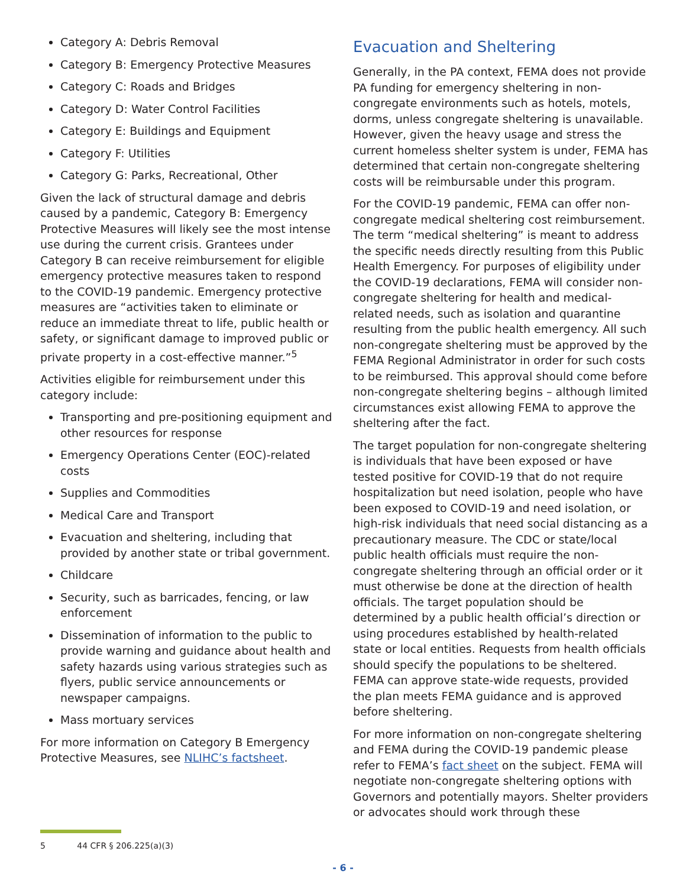Category A: Debris Removal
Category B: Emergency Protective Measures
Category C: Roads and Bridges
Category D: Water Control Facilities
Category E: Buildings and Equipment
Category F: Utilities
Category G: Parks, Recreational, Other
Given the lack of structural damage and debris caused by a pandemic, Category B: Emergency Protective Measures will likely see the most intense use during the current crisis. Grantees under Category B can receive reimbursement for eligible emergency protective measures taken to respond to the COVID-19 pandemic. Emergency protective measures are “activities taken to eliminate or reduce an immediate threat to life, public health or safety, or significant damage to improved public or private property in a cost-effective manner.”<sup>5</sup>
Activities eligible for reimbursement under this category include:
Transporting and pre-positioning equipment and other resources for response
Emergency Operations Center (EOC)-related costs
Supplies and Commodities
Medical Care and Transport
Evacuation and sheltering, including that provided by another state or tribal government.
Childcare
Security, such as barricades, fencing, or law enforcement
Dissemination of information to the public to provide warning and guidance about health and safety hazards using various strategies such as flyers, public service announcements or newspaper campaigns.
Mass mortuary services
For more information on Category B Emergency Protective Measures, see NLIHC’s factsheet.
Evacuation and Sheltering
Generally, in the PA context, FEMA does not provide PA funding for emergency sheltering in non-congregate environments such as hotels, motels, dorms, unless congregate sheltering is unavailable. However, given the heavy usage and stress the current homeless shelter system is under, FEMA has determined that certain non-congregate sheltering costs will be reimbursable under this program.
For the COVID-19 pandemic, FEMA can offer non-congregate medical sheltering cost reimbursement. The term “medical sheltering” is meant to address the specific needs directly resulting from this Public Health Emergency. For purposes of eligibility under the COVID-19 declarations, FEMA will consider non-congregate sheltering for health and medical-related needs, such as isolation and quarantine resulting from the public health emergency. All such non-congregate sheltering must be approved by the FEMA Regional Administrator in order for such costs to be reimbursed. This approval should come before non-congregate sheltering begins – although limited circumstances exist allowing FEMA to approve the sheltering after the fact.
The target population for non-congregate sheltering is individuals that have been exposed or have tested positive for COVID-19 that do not require hospitalization but need isolation, people who have been exposed to COVID-19 and need isolation, or high-risk individuals that need social distancing as a precautionary measure. The CDC or state/local public health officials must require the non-congregate sheltering through an official order or it must otherwise be done at the direction of health officials. The target population should be determined by a public health official’s direction or using procedures established by health-related state or local entities. Requests from health officials should specify the populations to be sheltered. FEMA can approve state-wide requests, provided the plan meets FEMA guidance and is approved before sheltering.
For more information on non-congregate sheltering and FEMA during the COVID-19 pandemic please refer to FEMA’s fact sheet on the subject. FEMA will negotiate non-congregate sheltering options with Governors and potentially mayors. Shelter providers or advocates should work through these
5 44 CFR § 206.225(a)(3)
- 6 -